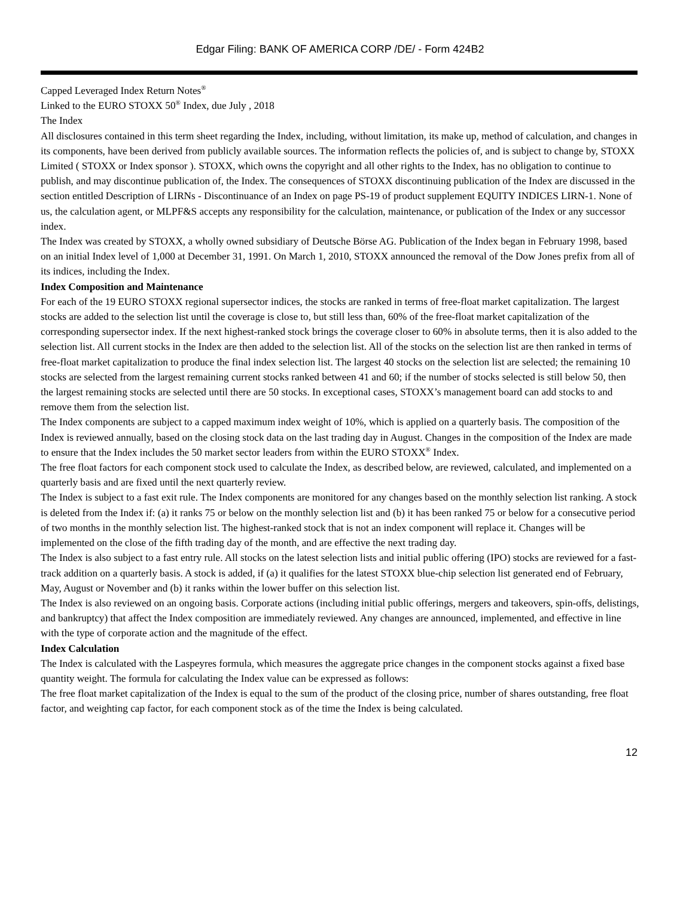Edgar Filing: BANK OF AMERICA CORP /DE/ - Form 424B2
Capped Leveraged Index Return Notes<sup>®</sup>
Linked to the EURO STOXX 50<sup>®</sup> Index, due July , 2018
The Index
All disclosures contained in this term sheet regarding the Index, including, without limitation, its make up, method of calculation, and changes in its components, have been derived from publicly available sources. The information reflects the policies of, and is subject to change by, STOXX Limited ( STOXX or Index sponsor ). STOXX, which owns the copyright and all other rights to the Index, has no obligation to continue to publish, and may discontinue publication of, the Index. The consequences of STOXX discontinuing publication of the Index are discussed in the section entitled Description of LIRNs - Discontinuance of an Index on page PS-19 of product supplement EQUITY INDICES LIRN-1. None of us, the calculation agent, or MLPF&S accepts any responsibility for the calculation, maintenance, or publication of the Index or any successor index.
The Index was created by STOXX, a wholly owned subsidiary of Deutsche Börse AG. Publication of the Index began in February 1998, based on an initial Index level of 1,000 at December 31, 1991. On March 1, 2010, STOXX announced the removal of the Dow Jones prefix from all of its indices, including the Index.
Index Composition and Maintenance
For each of the 19 EURO STOXX regional supersector indices, the stocks are ranked in terms of free-float market capitalization. The largest stocks are added to the selection list until the coverage is close to, but still less than, 60% of the free-float market capitalization of the corresponding supersector index. If the next highest-ranked stock brings the coverage closer to 60% in absolute terms, then it is also added to the selection list. All current stocks in the Index are then added to the selection list. All of the stocks on the selection list are then ranked in terms of free-float market capitalization to produce the final index selection list. The largest 40 stocks on the selection list are selected; the remaining 10 stocks are selected from the largest remaining current stocks ranked between 41 and 60; if the number of stocks selected is still below 50, then the largest remaining stocks are selected until there are 50 stocks. In exceptional cases, STOXX’s management board can add stocks to and remove them from the selection list.
The Index components are subject to a capped maximum index weight of 10%, which is applied on a quarterly basis. The composition of the Index is reviewed annually, based on the closing stock data on the last trading day in August. Changes in the composition of the Index are made to ensure that the Index includes the 50 market sector leaders from within the EURO STOXX<sup>®</sup> Index.
The free float factors for each component stock used to calculate the Index, as described below, are reviewed, calculated, and implemented on a quarterly basis and are fixed until the next quarterly review.
The Index is subject to a fast exit rule. The Index components are monitored for any changes based on the monthly selection list ranking. A stock is deleted from the Index if: (a) it ranks 75 or below on the monthly selection list and (b) it has been ranked 75 or below for a consecutive period of two months in the monthly selection list. The highest-ranked stock that is not an index component will replace it. Changes will be implemented on the close of the fifth trading day of the month, and are effective the next trading day.
The Index is also subject to a fast entry rule. All stocks on the latest selection lists and initial public offering (IPO) stocks are reviewed for a fast-track addition on a quarterly basis. A stock is added, if (a) it qualifies for the latest STOXX blue-chip selection list generated end of February, May, August or November and (b) it ranks within the lower buffer on this selection list.
The Index is also reviewed on an ongoing basis. Corporate actions (including initial public offerings, mergers and takeovers, spin-offs, delistings, and bankruptcy) that affect the Index composition are immediately reviewed. Any changes are announced, implemented, and effective in line with the type of corporate action and the magnitude of the effect.
Index Calculation
The Index is calculated with the Laspeyres formula, which measures the aggregate price changes in the component stocks against a fixed base quantity weight. The formula for calculating the Index value can be expressed as follows:
The free float market capitalization of the Index is equal to the sum of the product of the closing price, number of shares outstanding, free float factor, and weighting cap factor, for each component stock as of the time the Index is being calculated.
12